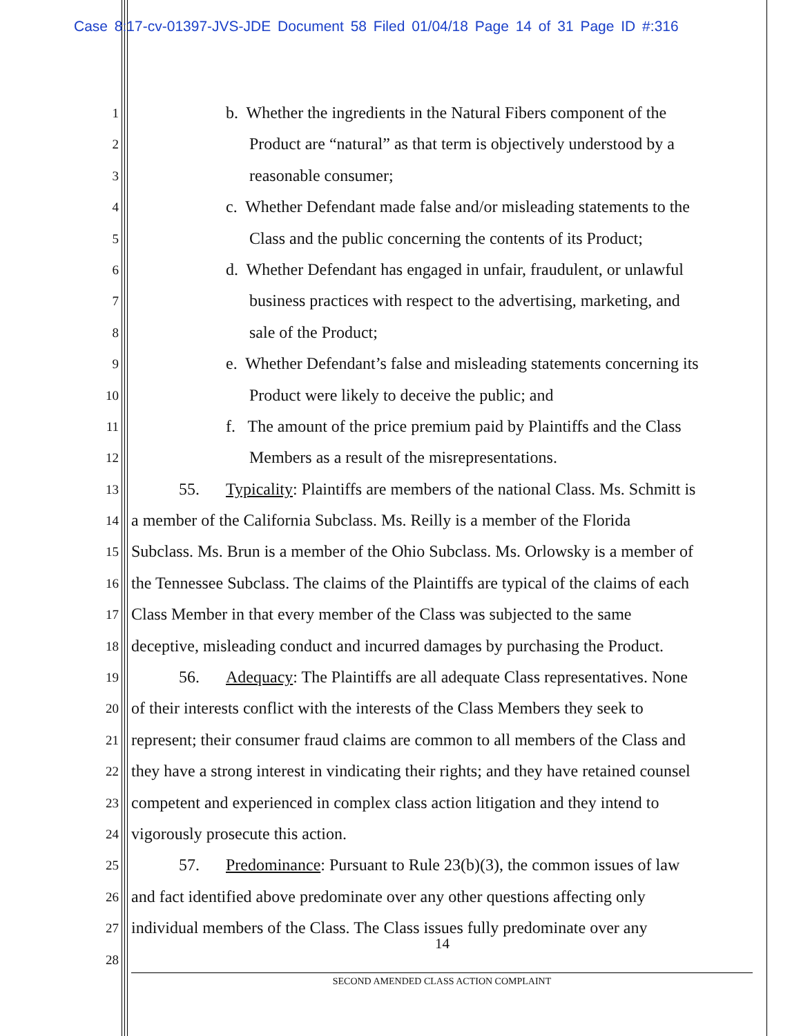Case 8:17-cv-01397-JVS-JDE Document 58 Filed 01/04/18 Page 14 of 31 Page ID #:316
1 b. Whether the ingredients in the Natural Fibers component of the
2 Product are “natural” as that term is objectively understood by a
3 reasonable consumer;
4 c. Whether Defendant made false and/or misleading statements to the
5 Class and the public concerning the contents of its Product;
6 d. Whether Defendant has engaged in unfair, fraudulent, or unlawful
7 business practices with respect to the advertising, marketing, and
8 sale of the Product;
9 e. Whether Defendant’s false and misleading statements concerning its
10 Product were likely to deceive the public; and
11 f. The amount of the price premium paid by Plaintiffs and the Class
12 Members as a result of the misrepresentations.
13 55. Typicality: Plaintiffs are members of the national Class. Ms. Schmitt is
14 a member of the California Subclass. Ms. Reilly is a member of the Florida
15 Subclass. Ms. Brun is a member of the Ohio Subclass. Ms. Orlowsky is a member of
16 the Tennessee Subclass. The claims of the Plaintiffs are typical of the claims of each
17 Class Member in that every member of the Class was subjected to the same
18 deceptive, misleading conduct and incurred damages by purchasing the Product.
19 56. Adequacy: The Plaintiffs are all adequate Class representatives. None
20 of their interests conflict with the interests of the Class Members they seek to
21 represent; their consumer fraud claims are common to all members of the Class and
22 they have a strong interest in vindicating their rights; and they have retained counsel
23 competent and experienced in complex class action litigation and they intend to
24 vigorously prosecute this action.
25 57. Predominance: Pursuant to Rule 23(b)(3), the common issues of law
26 and fact identified above predominate over any other questions affecting only
27 individual members of the Class. The Class issues fully predominate over any
28
14
SECOND AMENDED CLASS ACTION COMPLAINT